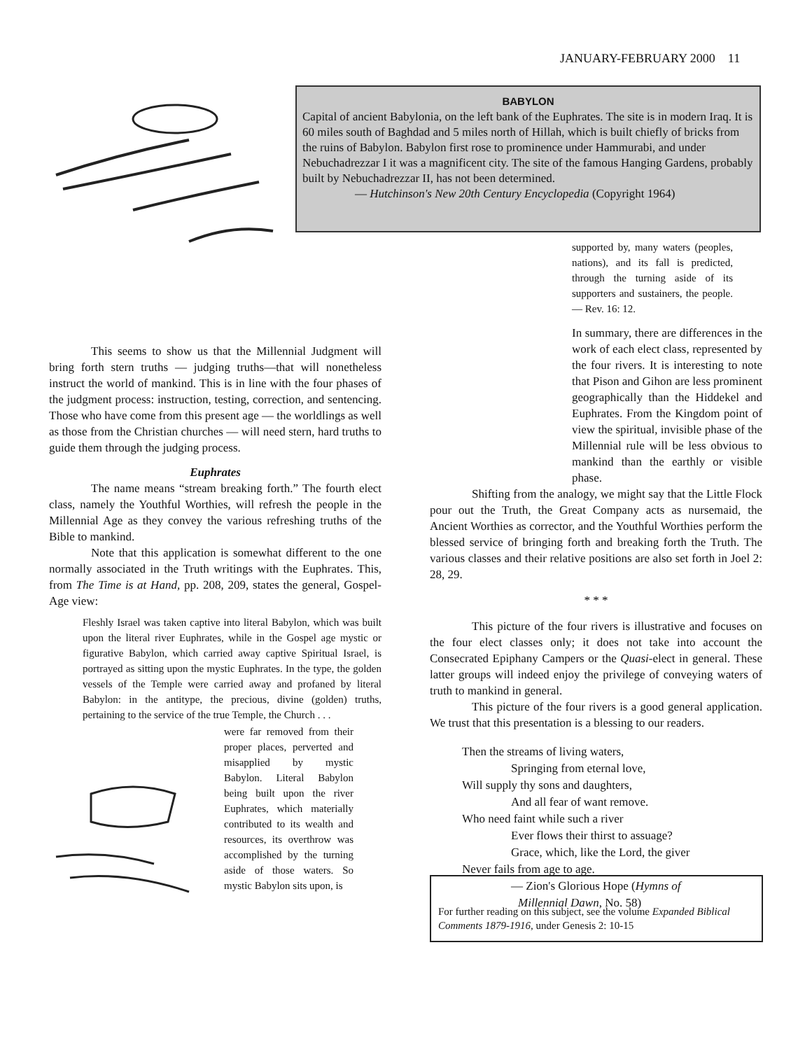JANUARY-FEBRUARY 2000 11
BABYLON
Capital of ancient Babylonia, on the left bank of the Euphrates. The site is in modern Iraq. It is 60 miles south of Baghdad and 5 miles north of Hillah, which is built chiefly of bricks from the ruins of Babylon. Babylon first rose to prominence under Hammurabi, and under Nebuchadrezzar I it was a magnificent city. The site of the famous Hanging Gardens, probably built by Nebuchadrezzar II, has not been determined.
— Hutchinson's New 20th Century Encyclopedia (Copyright 1964)
supported by, many waters (peoples, nations), and its fall is predicted, through the turning aside of its supporters and sustainers, the people. — Rev. 16: 12.
This seems to show us that the Millennial Judgment will bring forth stern truths — judging truths—that will nonetheless instruct the world of mankind. This is in line with the four phases of the judgment process: instruction, testing, correction, and sentencing. Those who have come from this present age — the worldlings as well as those from the Christian churches — will need stern, hard truths to guide them through the judging process.
Euphrates
The name means “stream breaking forth.” The fourth elect class, namely the Youthful Worthies, will refresh the people in the Millennial Age as they convey the various refreshing truths of the Bible to mankind.
Note that this application is somewhat different to the one normally associated in the Truth writings with the Euphrates. This, from The Time is at Hand, pp. 208, 209, states the general, Gospel-Age view:
Fleshly Israel was taken captive into literal Babylon, which was built upon the literal river Euphrates, while in the Gospel age mystic or figurative Babylon, which carried away captive Spiritual Israel, is portrayed as sitting upon the mystic Euphrates. In the type, the golden vessels of the Temple were carried away and profaned by literal Babylon: in the antitype, the precious, divine (golden) truths, pertaining to the service of the true Temple, the Church . . .
were far removed from their proper places, perverted and misapplied by mystic Babylon. Literal Babylon being built upon the river Euphrates, which materially contributed to its wealth and resources, its overthrow was accomplished by the turning aside of those waters. So mystic Babylon sits upon, is
In summary, there are differences in the work of each elect class, represented by the four rivers. It is interesting to note that Pison and Gihon are less prominent geographically than the Hiddekel and Euphrates. From the Kingdom point of view the spiritual, invisible phase of the Millennial rule will be less obvious to mankind than the earthly or visible phase.
Shifting from the analogy, we might say that the Little Flock pour out the Truth, the Great Company acts as nursemaid, the Ancient Worthies as corrector, and the Youthful Worthies perform the blessed service of bringing forth and breaking forth the Truth. The various classes and their relative positions are also set forth in Joel 2: 28, 29.
* * *
This picture of the four rivers is illustrative and focuses on the four elect classes only; it does not take into account the Consecrated Epiphany Campers or the Quasi-elect in general. These latter groups will indeed enjoy the privilege of conveying waters of truth to mankind in general.
This picture of the four rivers is a good general application. We trust that this presentation is a blessing to our readers.
Then the streams of living waters,
Springing from eternal love,
Will supply thy sons and daughters,
And all fear of want remove.
Who need faint while such a river
Ever flows their thirst to assuage?
Grace, which, like the Lord, the giver
Never fails from age to age.
— Zion's Glorious Hope (Hymns of
Millennial Dawn, No. 58)
For further reading on this subject, see the volume Expanded Biblical Comments 1879-1916, under Genesis 2: 10-15